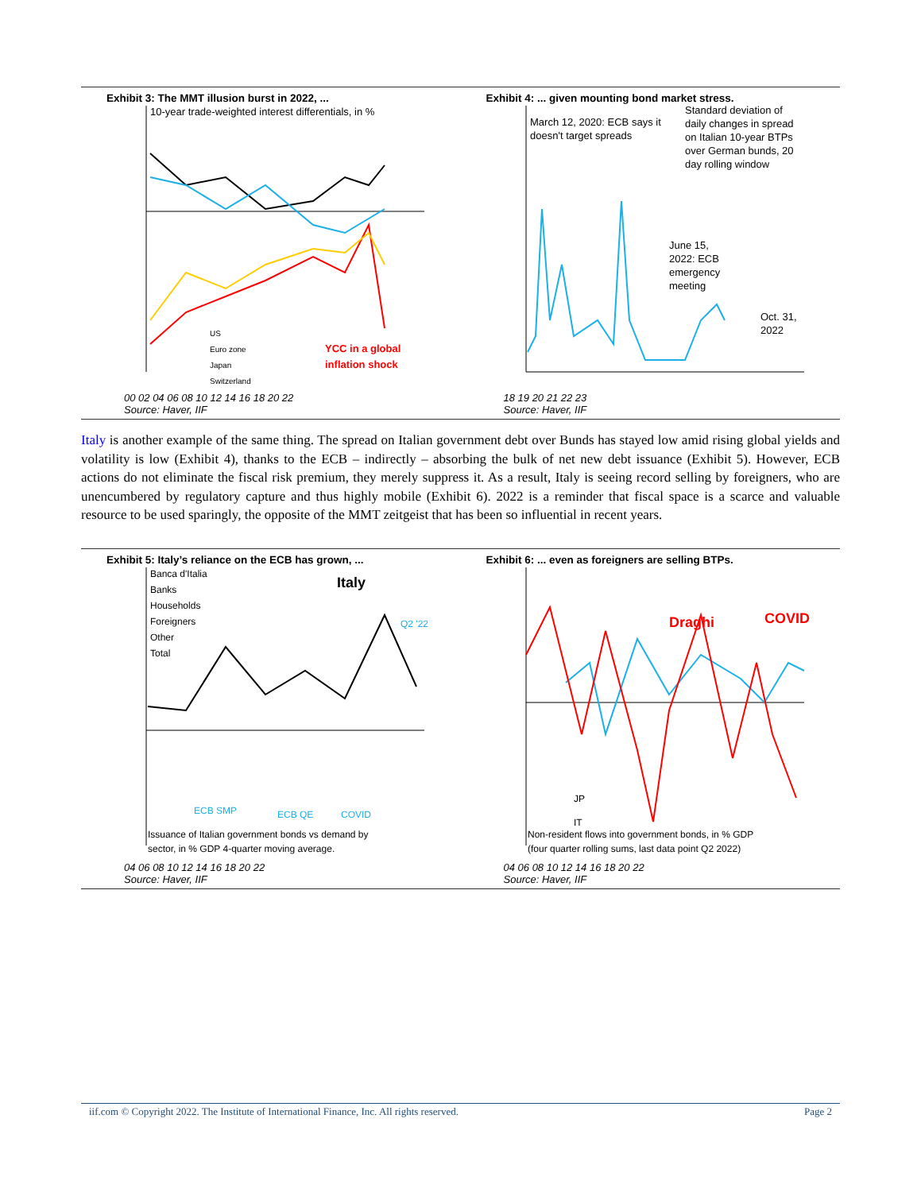Exhibit 3: The MMT illusion burst in 2022, ...
10-year trade-weighted interest differentials, in %
US
Euro zone
Japan
Switzerland
YCC in a global
inflation shock
00 02 04 06 08 10 12 14 16 18 20 22
Source: Haver, IIF
Exhibit 4: ... given mounting bond market stress.
March 12, 2020: ECB says it
doesn't target spreads
Standard deviation of
daily changes in spread
on Italian 10-year BTPs
over German bunds, 20
day rolling window
June 15,
2022: ECB
emergency
meeting
Oct. 31,
2022
18 19 20 21 22 23
Source: Haver, IIF
Italy is another example of the same thing. The spread on Italian government debt over Bunds has stayed low amid rising global yields and volatility is low (Exhibit 4), thanks to the ECB – indirectly – absorbing the bulk of net new debt issuance (Exhibit 5). However, ECB actions do not eliminate the fiscal risk premium, they merely suppress it. As a result, Italy is seeing record selling by foreigners, who are unencumbered by regulatory capture and thus highly mobile (Exhibit 6). 2022 is a reminder that fiscal space is a scarce and valuable resource to be used sparingly, the opposite of the MMT zeitgeist that has been so influential in recent years.
Exhibit 5: Italy’s reliance on the ECB has grown, ...
Banca d'Italia
Banks
Households
Foreigners
Other
Total
Italy
Q2 '22
ECB SMP
ECB QE
COVID
Issuance of Italian government bonds vs demand by
sector, in % GDP 4-quarter moving average.
04 06 08 10 12 14 16 18 20 22
Source: Haver, IIF
Exhibit 6: ... even as foreigners are selling BTPs.
Draghi
COVID
JP
IT
Non-resident flows into government bonds, in % GDP
(four quarter rolling sums, last data point Q2 2022)
04 06 08 10 12 14 16 18 20 22
Source: Haver, IIF
iif.com © Copyright 2022. The Institute of International Finance, Inc. All rights reserved. Page 2